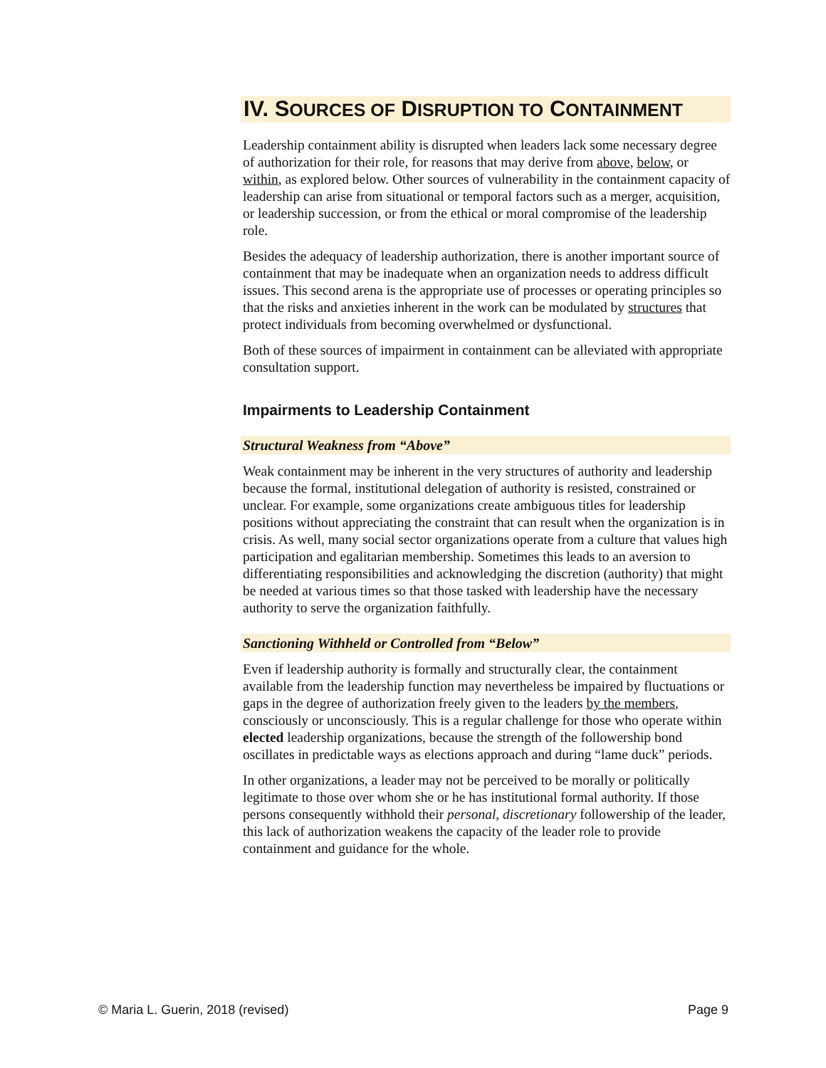IV. SOURCES OF DISRUPTION TO CONTAINMENT
Leadership containment ability is disrupted when leaders lack some necessary degree of authorization for their role, for reasons that may derive from above, below, or within, as explored below. Other sources of vulnerability in the containment capacity of leadership can arise from situational or temporal factors such as a merger, acquisition, or leadership succession, or from the ethical or moral compromise of the leadership role.
Besides the adequacy of leadership authorization, there is another important source of containment that may be inadequate when an organization needs to address difficult issues. This second arena is the appropriate use of processes or operating principles so that the risks and anxieties inherent in the work can be modulated by structures that protect individuals from becoming overwhelmed or dysfunctional.
Both of these sources of impairment in containment can be alleviated with appropriate consultation support.
Impairments to Leadership Containment
Structural Weakness from “Above”
Weak containment may be inherent in the very structures of authority and leadership because the formal, institutional delegation of authority is resisted, constrained or unclear. For example, some organizations create ambiguous titles for leadership positions without appreciating the constraint that can result when the organization is in crisis. As well, many social sector organizations operate from a culture that values high participation and egalitarian membership. Sometimes this leads to an aversion to differentiating responsibilities and acknowledging the discretion (authority) that might be needed at various times so that those tasked with leadership have the necessary authority to serve the organization faithfully.
Sanctioning Withheld or Controlled from “Below”
Even if leadership authority is formally and structurally clear, the containment available from the leadership function may nevertheless be impaired by fluctuations or gaps in the degree of authorization freely given to the leaders by the members, consciously or unconsciously. This is a regular challenge for those who operate within elected leadership organizations, because the strength of the followership bond oscillates in predictable ways as elections approach and during “lame duck” periods.
In other organizations, a leader may not be perceived to be morally or politically legitimate to those over whom she or he has institutional formal authority. If those persons consequently withhold their personal, discretionary followership of the leader, this lack of authorization weakens the capacity of the leader role to provide containment and guidance for the whole.
© Maria L. Guerin, 2018 (revised) Page 9